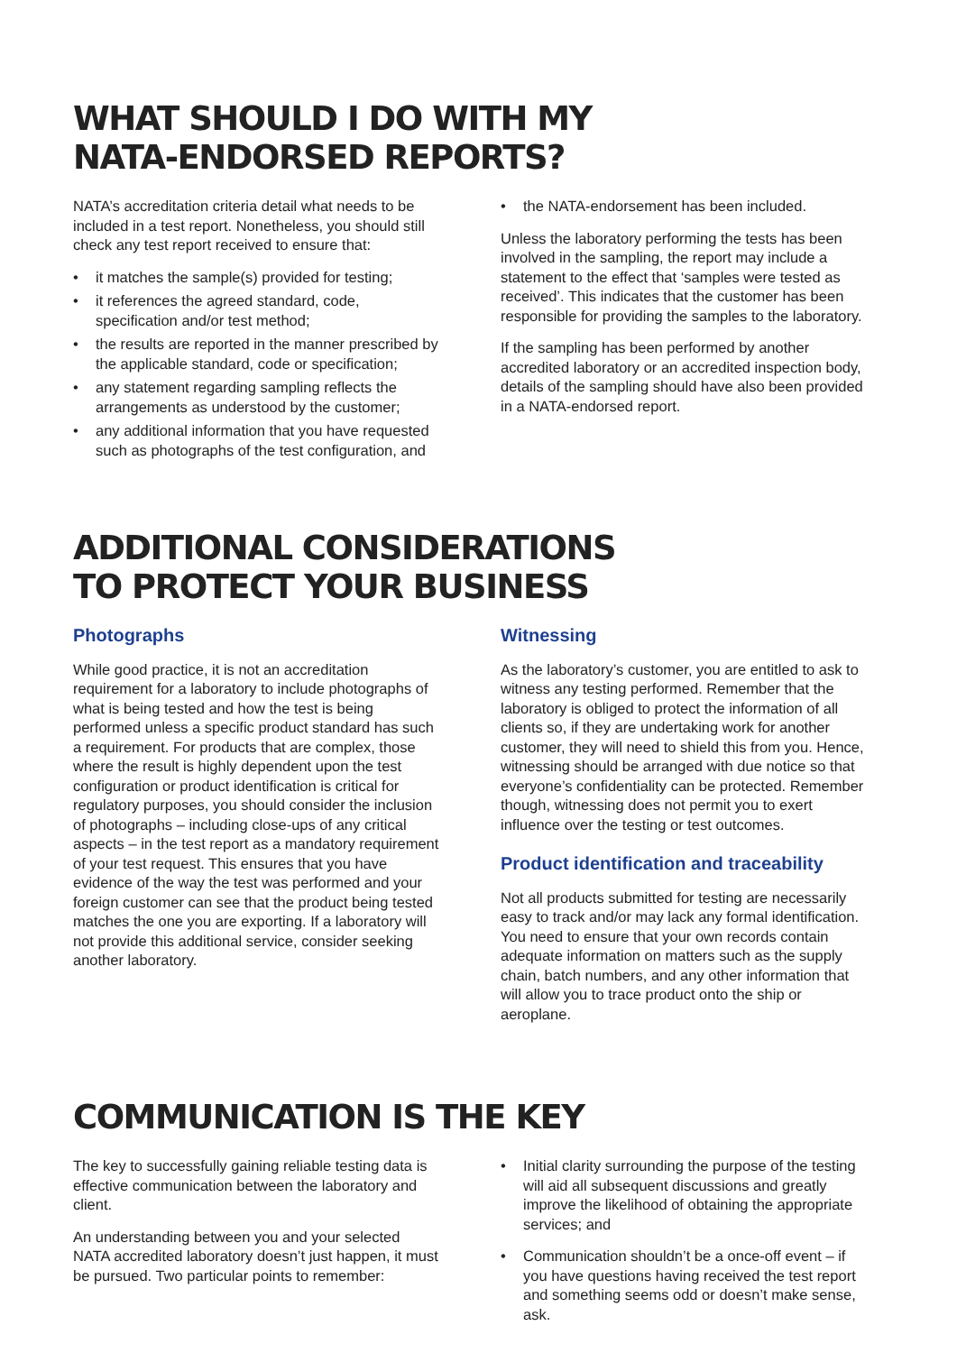WHAT SHOULD I DO WITH MY
NATA-ENDORSED REPORTS?
NATA’s accreditation criteria detail what needs to be included in a test report. Nonetheless, you should still check any test report received to ensure that:
• it matches the sample(s) provided for testing;
• it references the agreed standard, code, specification and/or test method;
• the results are reported in the manner prescribed by the applicable standard, code or specification;
• any statement regarding sampling reflects the arrangements as understood by the customer;
• any additional information that you have requested such as photographs of the test configuration, and
• the NATA-endorsement has been included.
Unless the laboratory performing the tests has been involved in the sampling, the report may include a statement to the effect that ‘samples were tested as received’. This indicates that the customer has been responsible for providing the samples to the laboratory.
If the sampling has been performed by another accredited laboratory or an accredited inspection body, details of the sampling should have also been provided in a NATA-endorsed report.
ADDITIONAL CONSIDERATIONS
TO PROTECT YOUR BUSINESS
Photographs
While good practice, it is not an accreditation requirement for a laboratory to include photographs of what is being tested and how the test is being performed unless a specific product standard has such a requirement. For products that are complex, those where the result is highly dependent upon the test configuration or product identification is critical for regulatory purposes, you should consider the inclusion of photographs – including close-ups of any critical aspects – in the test report as a mandatory requirement of your test request. This ensures that you have evidence of the way the test was performed and your foreign customer can see that the product being tested matches the one you are exporting. If a laboratory will not provide this additional service, consider seeking another laboratory.
Witnessing
As the laboratory’s customer, you are entitled to ask to witness any testing performed. Remember that the laboratory is obliged to protect the information of all clients so, if they are undertaking work for another customer, they will need to shield this from you. Hence, witnessing should be arranged with due notice so that everyone’s confidentiality can be protected. Remember though, witnessing does not permit you to exert influence over the testing or test outcomes.
Product identification and traceability
Not all products submitted for testing are necessarily easy to track and/or may lack any formal identification. You need to ensure that your own records contain adequate information on matters such as the supply chain, batch numbers, and any other information that will allow you to trace product onto the ship or aeroplane.
COMMUNICATION IS THE KEY
The key to successfully gaining reliable testing data is effective communication between the laboratory and client.
An understanding between you and your selected NATA accredited laboratory doesn’t just happen, it must be pursued. Two particular points to remember:
• Initial clarity surrounding the purpose of the testing will aid all subsequent discussions and greatly improve the likelihood of obtaining the appropriate services; and
• Communication shouldn’t be a once-off event – if you have questions having received the test report and something seems odd or doesn’t make sense, ask.